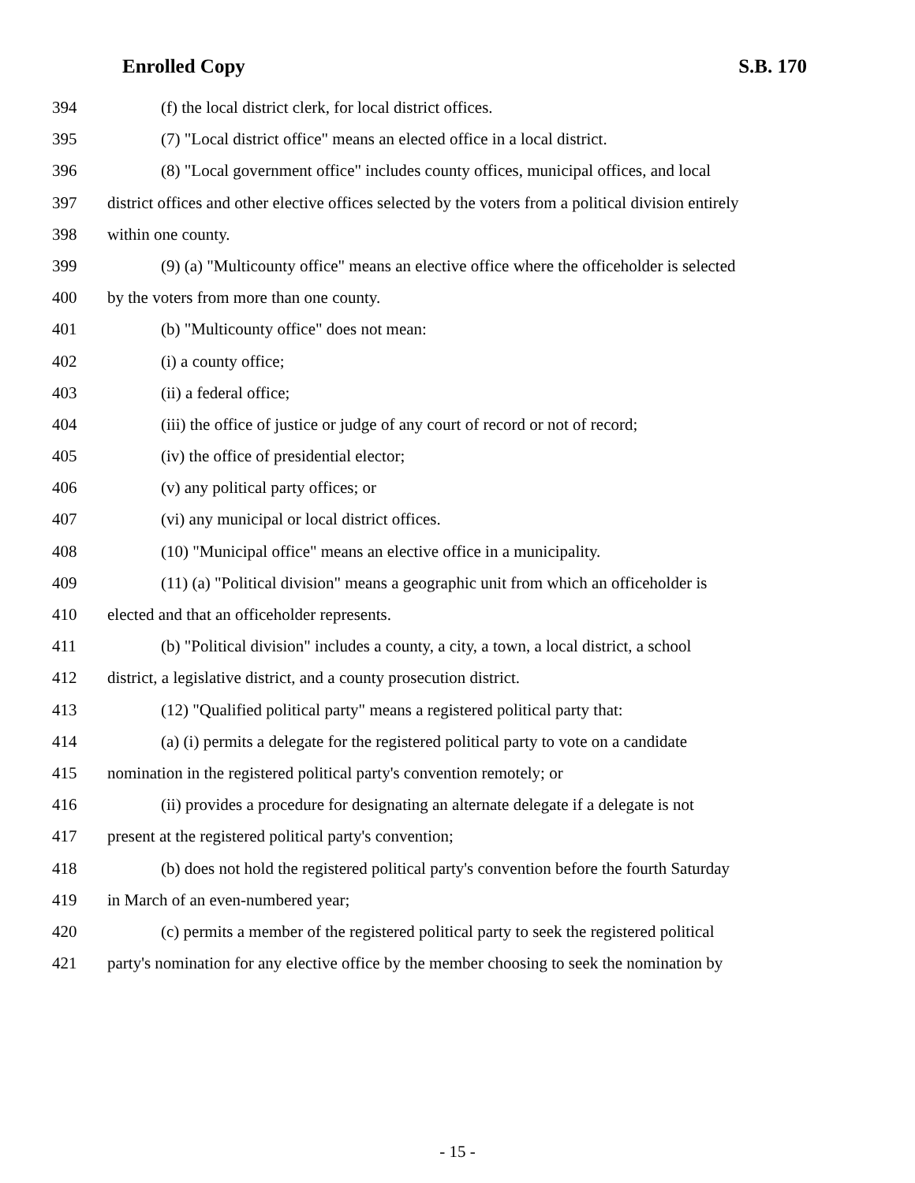Enrolled Copy S.B. 170
394 (f) the local district clerk, for local district offices.
395 (7) "Local district office" means an elected office in a local district.
396 (8) "Local government office" includes county offices, municipal offices, and local
397 district offices and other elective offices selected by the voters from a political division entirely
398 within one county.
399 (9) (a) "Multicounty office" means an elective office where the officeholder is selected
400 by the voters from more than one county.
401 (b) "Multicounty office" does not mean:
402 (i) a county office;
403 (ii) a federal office;
404 (iii) the office of justice or judge of any court of record or not of record;
405 (iv) the office of presidential elector;
406 (v) any political party offices; or
407 (vi) any municipal or local district offices.
408 (10) "Municipal office" means an elective office in a municipality.
409 (11) (a) "Political division" means a geographic unit from which an officeholder is
410 elected and that an officeholder represents.
411 (b) "Political division" includes a county, a city, a town, a local district, a school
412 district, a legislative district, and a county prosecution district.
413 (12) "Qualified political party" means a registered political party that:
414 (a) (i) permits a delegate for the registered political party to vote on a candidate
415 nomination in the registered political party's convention remotely; or
416 (ii) provides a procedure for designating an alternate delegate if a delegate is not
417 present at the registered political party's convention;
418 (b) does not hold the registered political party's convention before the fourth Saturday
419 in March of an even-numbered year;
420 (c) permits a member of the registered political party to seek the registered political
421 party's nomination for any elective office by the member choosing to seek the nomination by
- 15 -